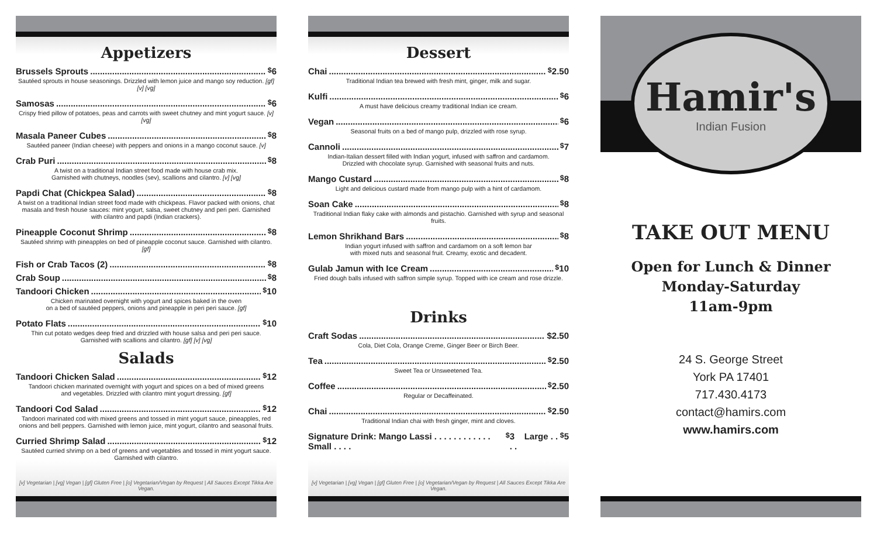Appetizers
Brussels Sprouts<sup>$</sup>6
Sautéed sprouts in house seasonings. Drizzled with lemon juice and mango soy reduction. [gf] [v] [vg]
Samosas<sup>$</sup>6
Crispy fried pillow of potatoes, peas and carrots with sweet chutney and mint yogurt sauce. [v] [vg]
Masala Paneer Cubes<sup>$</sup>8
Sautéed paneer (Indian cheese) with peppers and onions in a mango coconut sauce. [v]
Crab Puri<sup>$</sup>8
A twist on a traditional Indian street food made with house crab mix.
Garnished with chutneys, noodles (sev), scallions and cilantro. [v] [vg]
Papdi Chat (Chickpea Salad)<sup>$</sup>8
A twist on a traditional Indian street food made with chickpeas. Flavor packed with onions, chat masala and fresh house sauces: mint yogurt, salsa, sweet chutney and peri peri. Garnished with cilantro and papdi (Indian crackers).
Pineapple Coconut Shrimp<sup>$</sup>8
Sautéed shrimp with pineapples on bed of pineapple coconut sauce. Garnished with cilantro. [gf]
Fish or Crab Tacos (2)<sup>$</sup>8
Crab Soup<sup>$</sup>8
Tandoori Chicken<sup>$</sup>10
Chicken marinated overnight with yogurt and spices baked in the oven
on a bed of sautéed peppers, onions and pineapple in peri peri sauce. [gf]
Potato Flats<sup>$</sup>10
Thin cut potato wedges deep fried and drizzled with house salsa and peri peri sauce.
Garnished with scallions and cilantro. [gf] [v] [vg]
Salads
Tandoori Chicken Salad<sup>$</sup>12
Tandoori chicken marinated overnight with yogurt and spices on a bed of mixed greens
and vegetables. Drizzled with cilantro mint yogurt dressing. [gf]
Tandoori Cod Salad<sup>$</sup>12
Tandoori marinated cod with mixed greens and tossed in mint yogurt sauce, pineapples, red onions and bell peppers. Garnished with lemon juice, mint yogurt, cilantro and seasonal fruits.
Curried Shrimp Salad<sup>$</sup>12
Sautéed curried shrimp on a bed of greens and vegetables and tossed in mint yogurt sauce. Garnished with cilantro.
[v] Vegetarian | [vg] Vegan | [gf] Gluten Free | [o] Vegetarian/Vegan by Request | All Sauces Except Tikka Are Vegan.
Dessert
Chai<sup>$</sup>2.50
Traditional Indian tea brewed with fresh mint, ginger, milk and sugar.
Kulfi<sup>$</sup>6
A must have delicious creamy traditional Indian ice cream.
Vegan<sup>$</sup>6
Seasonal fruits on a bed of mango pulp, drizzled with rose syrup.
Cannoli<sup>$</sup>7
Indian-Italian dessert filled with Indian yogurt, infused with saffron and cardamom.
Drizzled with chocolate syrup. Garnished with seasonal fruits and nuts.
Mango Custard<sup>$</sup>8
Light and delicious custard made from mango pulp with a hint of cardamom.
Soan Cake<sup>$</sup>8
Traditional Indian flaky cake with almonds and pistachio. Garnished with syrup and seasonal fruits.
Lemon Shrikhand Bars<sup>$</sup>8
Indian yogurt infused with saffron and cardamom on a soft lemon bar
with mixed nuts and seasonal fruit. Creamy, exotic and decadent.
Gulab Jamun with Ice Cream<sup>$</sup>10
Fried dough balls infused with saffron simple syrup. Topped with ice cream and rose drizzle.
Drinks
Craft Sodas $2.50
Cola, Diet Cola, Orange Creme, Ginger Beer or Birch Beer.
Tea<sup>$</sup>2.50
Sweet Tea or Unsweetened Tea.
Coffee<sup>$</sup>2.50
Regular or Decaffeinated.
Chai<sup>$</sup>2.50
Traditional Indian chai with fresh ginger, mint and cloves.
Signature Drink: Mango Lassi . . . . . . . . . . . . Small . . . . <sup>$</sup>3 Large . . . . <sup>$</sup>5
[v] Vegetarian | [vg] Vegan | [gf] Gluten Free | [o] Vegetarian/Vegan by Request | All Sauces Except Tikka Are Vegan.
Hamir's
Indian Fusion
TAKE OUT MENU
Open for Lunch & Dinner
Monday-Saturday
11am-9pm
24 S. George Street
York PA 17401
717.430.4173
contact@hamirs.com
www.hamirs.com